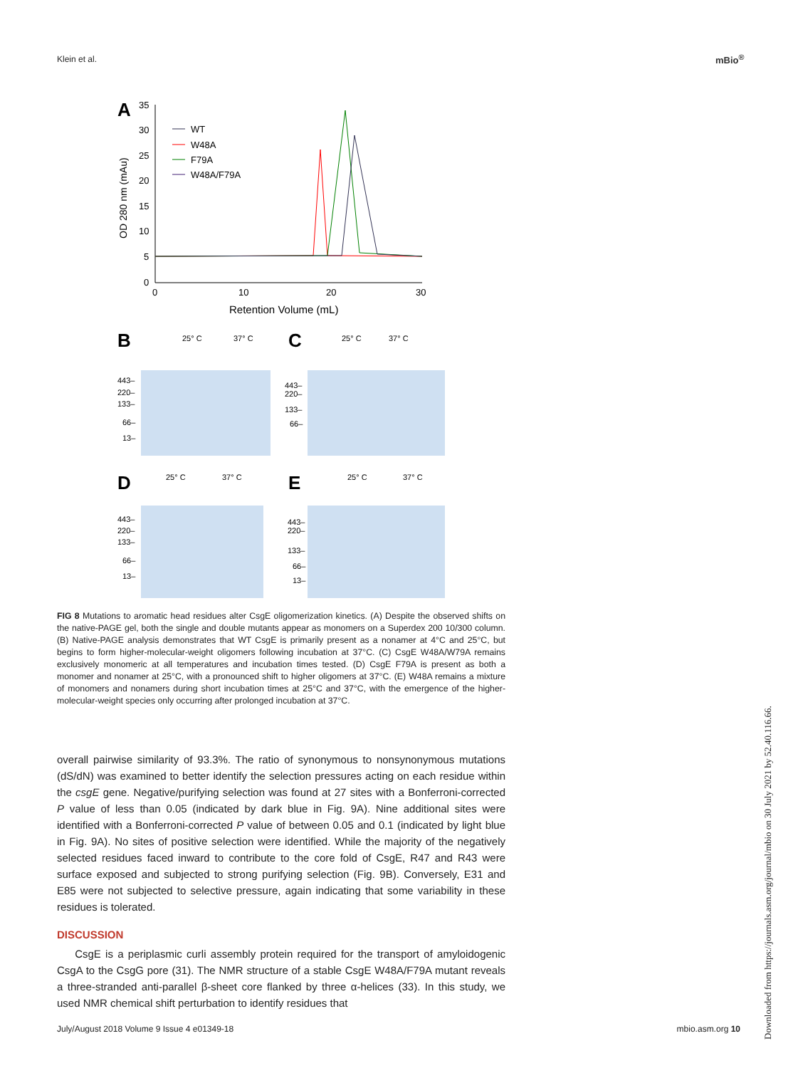Klein et al. mBio<sup>®</sup>
A
35
30
25
20
15
10
5
0
0
10
20
30
Retention Volume (mL)
OD 280 nm (mAu)
WT
W48A
F79A
W48A/F79A
B
C
D
E
25° C
37° C
25° C
37° C
25° C
37° C
25° C
37° C
443–
220–
133–
66–
13–
443–
220–
133–
66–
443–
220–
133–
66–
13–
443–
220–
133–
66–
13–
FIG 8 Mutations to aromatic head residues alter CsgE oligomerization kinetics. (A) Despite the observed shifts on the native-PAGE gel, both the single and double mutants appear as monomers on a Superdex 200 10/300 column. (B) Native-PAGE analysis demonstrates that WT CsgE is primarily present as a nonamer at 4°C and 25°C, but begins to form higher-molecular-weight oligomers following incubation at 37°C. (C) CsgE W48A/W79A remains exclusively monomeric at all temperatures and incubation times tested. (D) CsgE F79A is present as both a monomer and nonamer at 25°C, with a pronounced shift to higher oligomers at 37°C. (E) W48A remains a mixture of monomers and nonamers during short incubation times at 25°C and 37°C, with the emergence of the higher-molecular-weight species only occurring after prolonged incubation at 37°C.
overall pairwise similarity of 93.3%. The ratio of synonymous to nonsynonymous mutations (dS/dN) was examined to better identify the selection pressures acting on each residue within the csgE gene. Negative/purifying selection was found at 27 sites with a Bonferroni-corrected P value of less than 0.05 (indicated by dark blue in Fig. 9A). Nine additional sites were identified with a Bonferroni-corrected P value of between 0.05 and 0.1 (indicated by light blue in Fig. 9A). No sites of positive selection were identified. While the majority of the negatively selected residues faced inward to contribute to the core fold of CsgE, R47 and R43 were surface exposed and subjected to strong purifying selection (Fig. 9B). Conversely, E31 and E85 were not subjected to selective pressure, again indicating that some variability in these residues is tolerated.
DISCUSSION
CsgE is a periplasmic curli assembly protein required for the transport of amyloidogenic CsgA to the CsgG pore (31). The NMR structure of a stable CsgE W48A/F79A mutant reveals a three-stranded anti-parallel β-sheet core flanked by three α-helices (33). In this study, we used NMR chemical shift perturbation to identify residues that
July/August 2018 Volume 9 Issue 4 e01349-18 mbio.asm.org 10
Downloaded from https://journals.asm.org/journal/mbio on 30 July 2021 by 52.40.116.66.